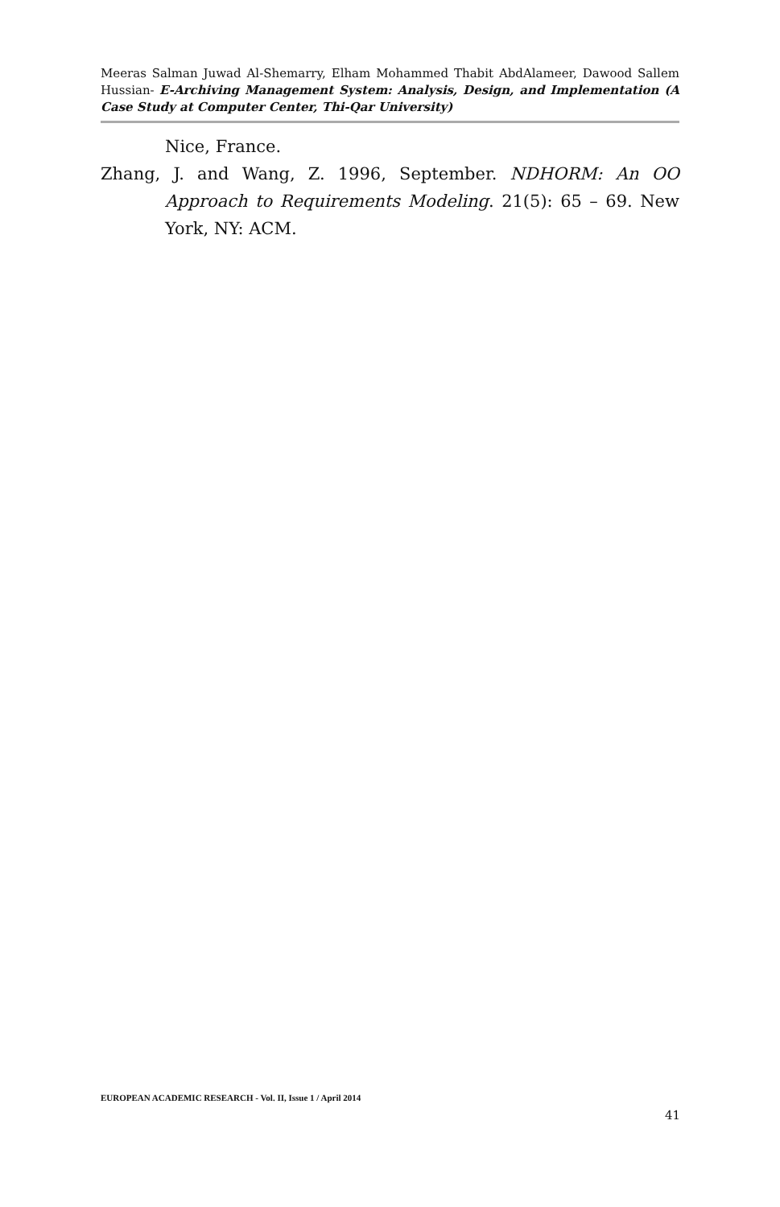Meeras Salman Juwad Al-Shemarry, Elham Mohammed Thabit AbdAlameer, Dawood Sallem Hussian- E-Archiving Management System: Analysis, Design, and Implementation (A Case Study at Computer Center, Thi-Qar University)
Nice, France.
Zhang, J. and Wang, Z. 1996, September. NDHORM: An OO Approach to Requirements Modeling. 21(5): 65 – 69. New York, NY: ACM.
EUROPEAN ACADEMIC RESEARCH - Vol. II, Issue 1 / April 2014
41